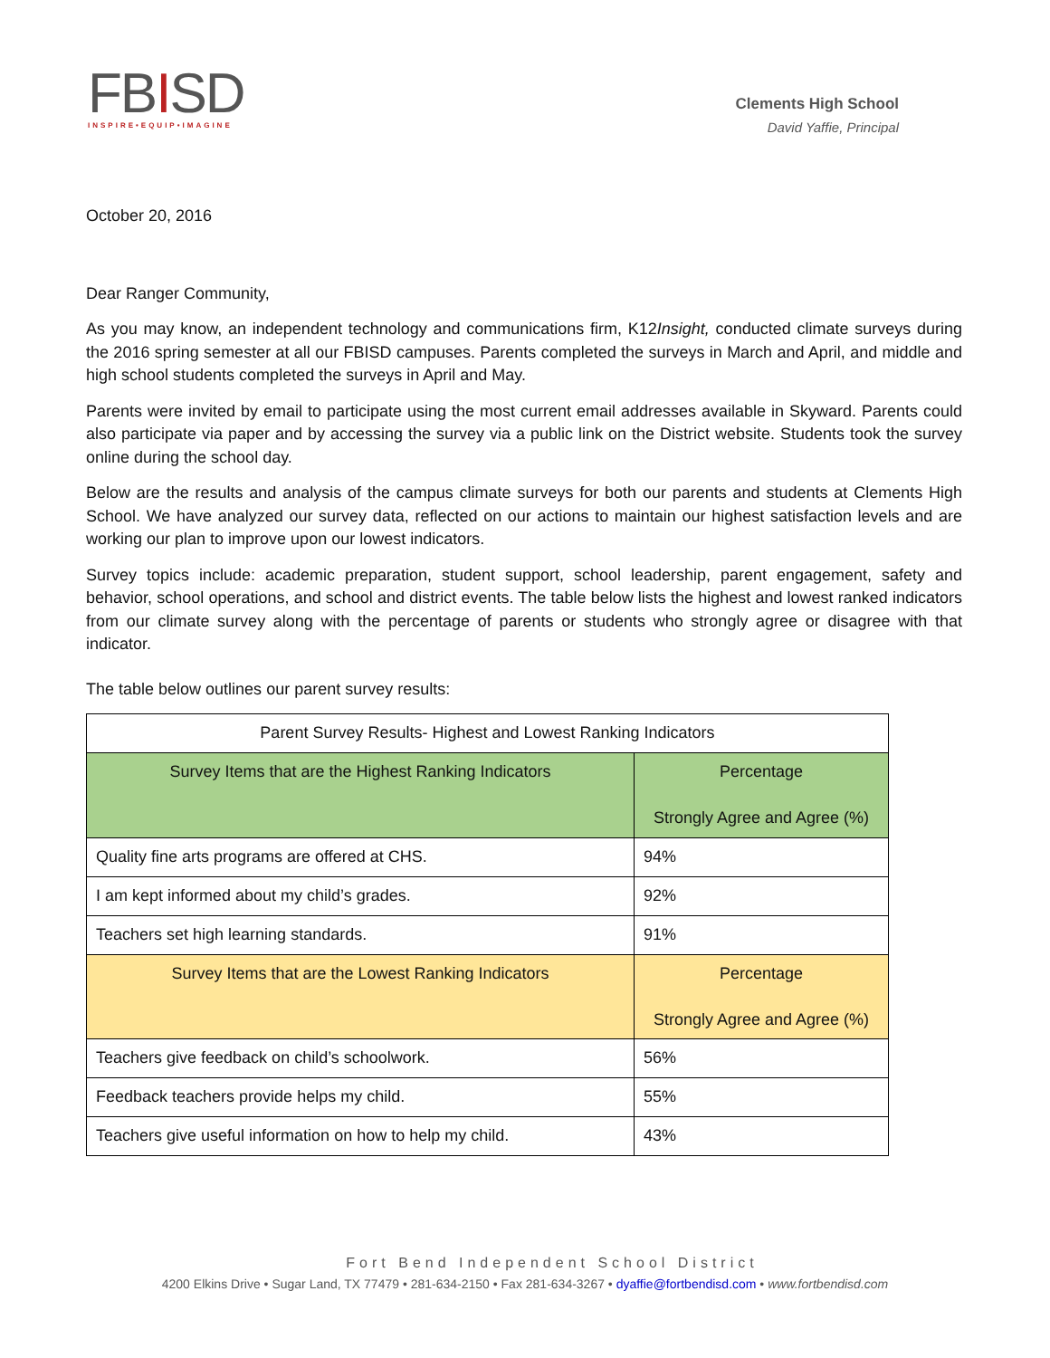FBISD
INSPIRE•EQUIP•IMAGINE
Clements High School
David Yaffie, Principal
October 20, 2016
Dear Ranger Community,
As you may know, an independent technology and communications firm, K12Insight, conducted climate surveys during the 2016 spring semester at all our FBISD campuses. Parents completed the surveys in March and April, and middle and high school students completed the surveys in April and May.
Parents were invited by email to participate using the most current email addresses available in Skyward. Parents could also participate via paper and by accessing the survey via a public link on the District website. Students took the survey online during the school day.
Below are the results and analysis of the campus climate surveys for both our parents and students at Clements High School. We have analyzed our survey data, reflected on our actions to maintain our highest satisfaction levels and are working our plan to improve upon our lowest indicators.
Survey topics include: academic preparation, student support, school leadership, parent engagement, safety and behavior, school operations, and school and district events. The table below lists the highest and lowest ranked indicators from our climate survey along with the percentage of parents or students who strongly agree or disagree with that indicator.
The table below outlines our parent survey results:
| Parent Survey Results- Highest and Lowest Ranking Indicators | |
| Survey Items that are the Highest Ranking Indicators | Percentage Strongly Agree and Agree (%) |
| Quality fine arts programs are offered at CHS. | 94% |
| I am kept informed about my child’s grades. | 92% |
| Teachers set high learning standards. | 91% |
| Survey Items that are the Lowest Ranking Indicators | Percentage Strongly Agree and Agree (%) |
| Teachers give feedback on child’s schoolwork. | 56% |
| Feedback teachers provide helps my child. | 55% |
| Teachers give useful information on how to help my child. | 43% |
Fort Bend Independent School District
4200 Elkins Drive • Sugar Land, TX 77479 • 281-634-2150 • Fax 281-634-3267 • dyaffie@fortbendisd.com • www.fortbendisd.com